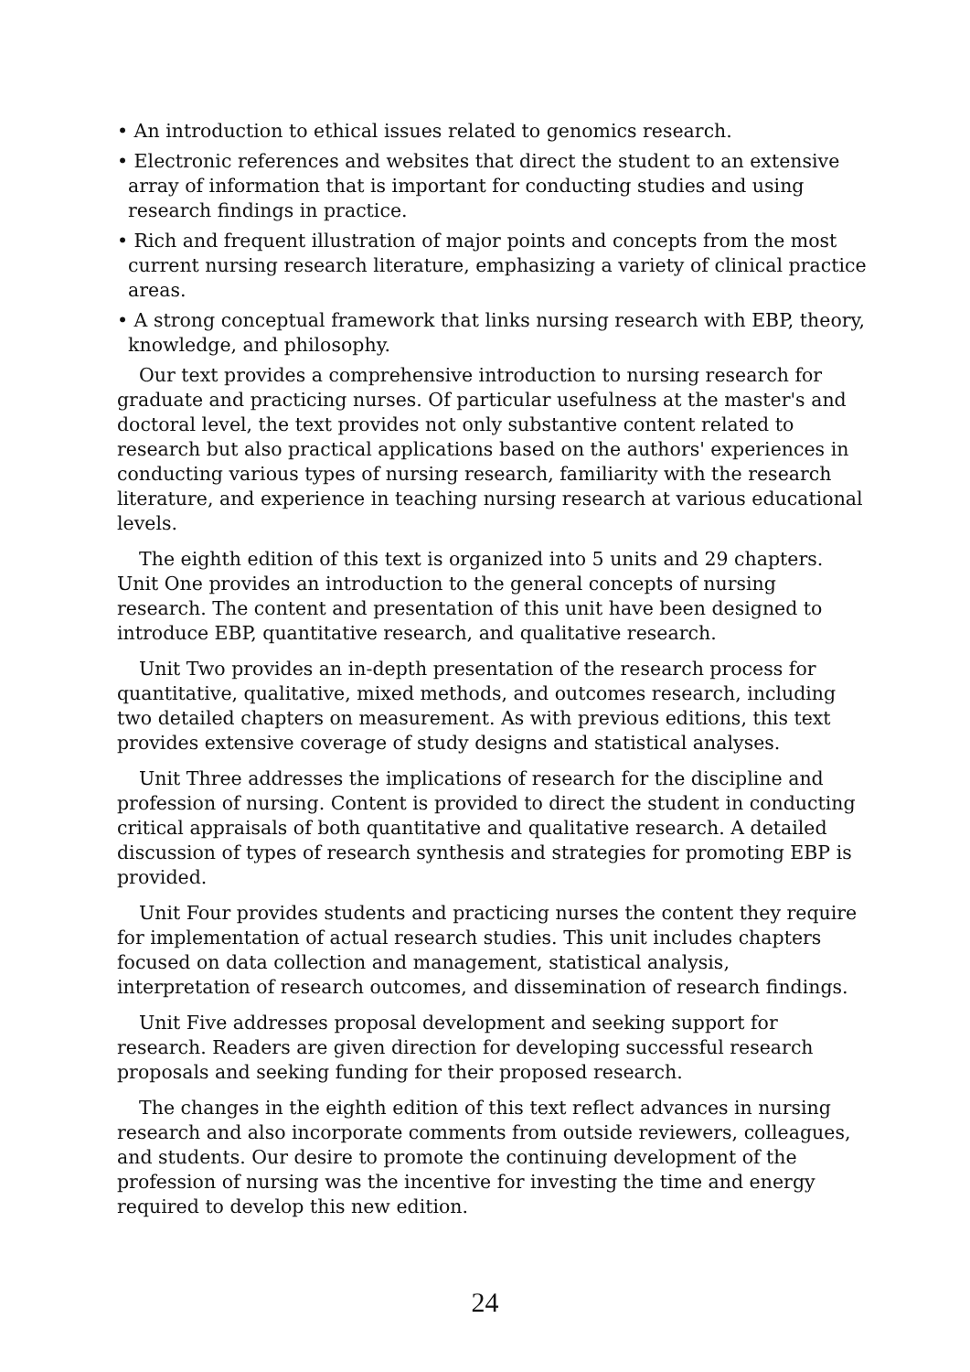• An introduction to ethical issues related to genomics research.
• Electronic references and websites that direct the student to an extensive array of information that is important for conducting studies and using research findings in practice.
• Rich and frequent illustration of major points and concepts from the most current nursing research literature, emphasizing a variety of clinical practice areas.
• A strong conceptual framework that links nursing research with EBP, theory, knowledge, and philosophy.
Our text provides a comprehensive introduction to nursing research for graduate and practicing nurses. Of particular usefulness at the master's and doctoral level, the text provides not only substantive content related to research but also practical applications based on the authors' experiences in conducting various types of nursing research, familiarity with the research literature, and experience in teaching nursing research at various educational levels.
The eighth edition of this text is organized into 5 units and 29 chapters. Unit One provides an introduction to the general concepts of nursing research. The content and presentation of this unit have been designed to introduce EBP, quantitative research, and qualitative research.
Unit Two provides an in-depth presentation of the research process for quantitative, qualitative, mixed methods, and outcomes research, including two detailed chapters on measurement. As with previous editions, this text provides extensive coverage of study designs and statistical analyses.
Unit Three addresses the implications of research for the discipline and profession of nursing. Content is provided to direct the student in conducting critical appraisals of both quantitative and qualitative research. A detailed discussion of types of research synthesis and strategies for promoting EBP is provided.
Unit Four provides students and practicing nurses the content they require for implementation of actual research studies. This unit includes chapters focused on data collection and management, statistical analysis, interpretation of research outcomes, and dissemination of research findings.
Unit Five addresses proposal development and seeking support for research. Readers are given direction for developing successful research proposals and seeking funding for their proposed research.
The changes in the eighth edition of this text reflect advances in nursing research and also incorporate comments from outside reviewers, colleagues, and students. Our desire to promote the continuing development of the profession of nursing was the incentive for investing the time and energy required to develop this new edition.
24